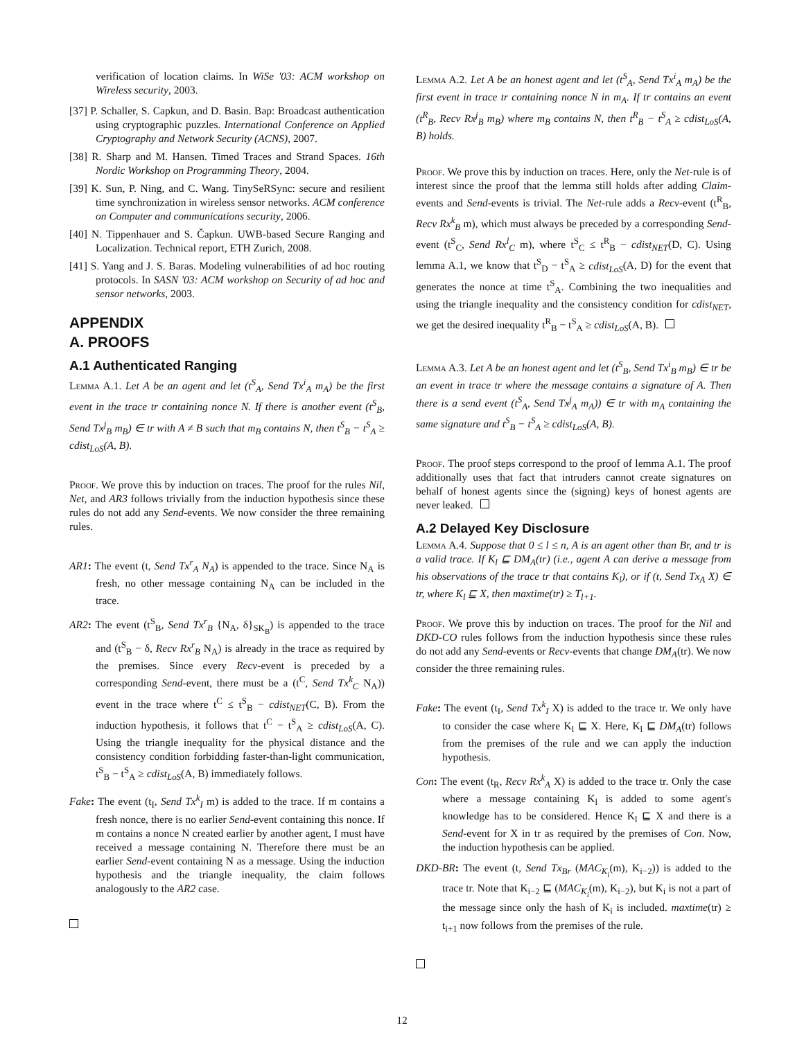verification of location claims. In WiSe '03: ACM workshop on Wireless security, 2003.
[37] P. Schaller, S. Capkun, and D. Basin. Bap: Broadcast authentication using cryptographic puzzles. International Conference on Applied Cryptography and Network Security (ACNS), 2007.
[38] R. Sharp and M. Hansen. Timed Traces and Strand Spaces. 16th Nordic Workshop on Programming Theory, 2004.
[39] K. Sun, P. Ning, and C. Wang. TinySeRSync: secure and resilient time synchronization in wireless sensor networks. ACM conference on Computer and communications security, 2006.
[40] N. Tippenhauer and S. Čapkun. UWB-based Secure Ranging and Localization. Technical report, ETH Zurich, 2008.
[41] S. Yang and J. S. Baras. Modeling vulnerabilities of ad hoc routing protocols. In SASN '03: ACM workshop on Security of ad hoc and sensor networks, 2003.
APPENDIX
A. PROOFS
A.1 Authenticated Ranging
Lemma A.1. Let A be an agent and let (t<sup>S</sup><sub>A</sub>, Send Tx<sup>i</sup><sub>A</sub> m<sub>A</sub>) be the first event in the trace tr containing nonce N. If there is another event (t<sup>S</sup><sub>B</sub>, Send Tx<sup>j</sup><sub>B</sub> m<sub>B</sub>) ∈ tr with A ≠ B such that m<sub>B</sub> contains N, then t<sup>S</sup><sub>B</sub> − t<sup>S</sup><sub>A</sub> ≥ cdist<sub>LoS</sub>(A, B).
Proof. We prove this by induction on traces. The proof for the rules Nil, Net, and AR3 follows trivially from the induction hypothesis since these rules do not add any Send-events. We now consider the three remaining rules.
AR1: The event (t, Send Tx<sup>r</sup><sub>A</sub> N<sub>A</sub>) is appended to the trace. Since N<sub>A</sub> is fresh, no other message containing N<sub>A</sub> can be included in the trace.
AR2: The event (t<sup>S</sup><sub>B</sub>, Send Tx<sup>r</sup><sub>B</sub> {N<sub>A</sub>, δ}<sub>SK<sub>B</sub></sub>) is appended to the trace and (t<sup>S</sup><sub>B</sub> − δ, Recv Rx<sup>r</sup><sub>B</sub> N<sub>A</sub>) is already in the trace as required by the premises. Since every Recv-event is preceded by a corresponding Send-event, there must be a (t<sup>C</sup>, Send Tx<sup>k</sup><sub>C</sub> N<sub>A</sub>)) event in the trace where t<sup>C</sup> ≤ t<sup>S</sup><sub>B</sub> − cdist<sub>NET</sub>(C, B). From the induction hypothesis, it follows that t<sup>C</sup> − t<sup>S</sup><sub>A</sub> ≥ cdist<sub>LoS</sub>(A, C). Using the triangle inequality for the physical distance and the consistency condition forbidding faster-than-light communication, t<sup>S</sup><sub>B</sub> − t<sup>S</sup><sub>A</sub> ≥ cdist<sub>LoS</sub>(A, B) immediately follows.
Fake: The event (t<sub>I</sub>, Send Tx<sup>k</sup><sub>I</sub> m) is added to the trace. If m contains a fresh nonce, there is no earlier Send-event containing this nonce. If m contains a nonce N created earlier by another agent, I must have received a message containing N. Therefore there must be an earlier Send-event containing N as a message. Using the induction hypothesis and the triangle inequality, the claim follows analogously to the AR2 case.
Lemma A.2. Let A be an honest agent and let (t<sup>S</sup><sub>A</sub>, Send Tx<sup>i</sup><sub>A</sub> m<sub>A</sub>) be the first event in trace tr containing nonce N in m<sub>A</sub>. If tr contains an event (t<sup>R</sup><sub>B</sub>, Recv Rx<sup>j</sup><sub>B</sub> m<sub>B</sub>) where m<sub>B</sub> contains N, then t<sup>R</sup><sub>B</sub> − t<sup>S</sup><sub>A</sub> ≥ cdist<sub>LoS</sub>(A, B) holds.
Proof. We prove this by induction on traces. Here, only the Net-rule is of interest since the proof that the lemma still holds after adding Claim-events and Send-events is trivial. The Net-rule adds a Recv-event (t<sup>R</sup><sub>B</sub>, Recv Rx<sup>k</sup><sub>B</sub> m), which must always be preceded by a corresponding Send-event (t<sup>S</sup><sub>C</sub>, Send Rx<sup>l</sup><sub>C</sub> m), where t<sup>S</sup><sub>C</sub> ≤ t<sup>R</sup><sub>B</sub> − cdist<sub>NET</sub>(D, C). Using lemma A.1, we know that t<sup>S</sup><sub>D</sub> − t<sup>S</sup><sub>A</sub> ≥ cdist<sub>LoS</sub>(A, D) for the event that generates the nonce at time t<sup>S</sup><sub>A</sub>. Combining the two inequalities and using the triangle inequality and the consistency condition for cdist<sub>NET</sub>, we get the desired inequality t<sup>R</sup><sub>B</sub> − t<sup>S</sup><sub>A</sub> ≥ cdist<sub>LoS</sub>(A, B).
Lemma A.3. Let A be an honest agent and let (t<sup>S</sup><sub>B</sub>, Send Tx<sup>i</sup><sub>B</sub> m<sub>B</sub>) ∈ tr be an event in trace tr where the message contains a signature of A. Then there is a send event (t<sup>S</sup><sub>A</sub>, Send Tx<sup>j</sup><sub>A</sub> m<sub>A</sub>)) ∈ tr with m<sub>A</sub> containing the same signature and t<sup>S</sup><sub>B</sub> − t<sup>S</sup><sub>A</sub> ≥ cdist<sub>LoS</sub>(A, B).
Proof. The proof steps correspond to the proof of lemma A.1. The proof additionally uses that fact that intruders cannot create signatures on behalf of honest agents since the (signing) keys of honest agents are never leaked.
A.2 Delayed Key Disclosure
Lemma A.4. Suppose that 0 ≤ l ≤ n, A is an agent other than Br, and tr is a valid trace. If K<sub>l</sub> ⊑ DM<sub>A</sub>(tr) (i.e., agent A can derive a message from his observations of the trace tr that contains K<sub>l</sub>), or if (t, Send Tx<sub>A</sub> X) ∈ tr, where K<sub>l</sub> ⊑ X, then maxtime(tr) ≥ T<sub>l+1</sub>.
Proof. We prove this by induction on traces. The proof for the Nil and DKD-CO rules follows from the induction hypothesis since these rules do not add any Send-events or Recv-events that change DM<sub>A</sub>(tr). We now consider the three remaining rules.
Fake: The event (t<sub>I</sub>, Send Tx<sup>k</sup><sub>I</sub> X) is added to the trace tr. We only have to consider the case where K<sub>l</sub> ⊑ X. Here, K<sub>l</sub> ⊑ DM<sub>A</sub>(tr) follows from the premises of the rule and we can apply the induction hypothesis.
Con: The event (t<sub>R</sub>, Recv Rx<sup>k</sup><sub>A</sub> X) is added to the trace tr. Only the case where a message containing K<sub>l</sub> is added to some agent's knowledge has to be considered. Hence K<sub>l</sub> ⊑ X and there is a Send-event for X in tr as required by the premises of Con. Now, the induction hypothesis can be applied.
DKD-BR: The event (t, Send Tx<sub>Br</sub> (MAC<sub>K<sub>i</sub></sub>(m), K<sub>i−2</sub>)) is added to the trace tr. Note that K<sub>i−2</sub> ⊑ (MAC<sub>K<sub>i</sub></sub>(m), K<sub>i−2</sub>), but K<sub>i</sub> is not a part of the message since only the hash of K<sub>i</sub> is included. maxtime(tr) ≥ t<sub>i+1</sub> now follows from the premises of the rule.
12